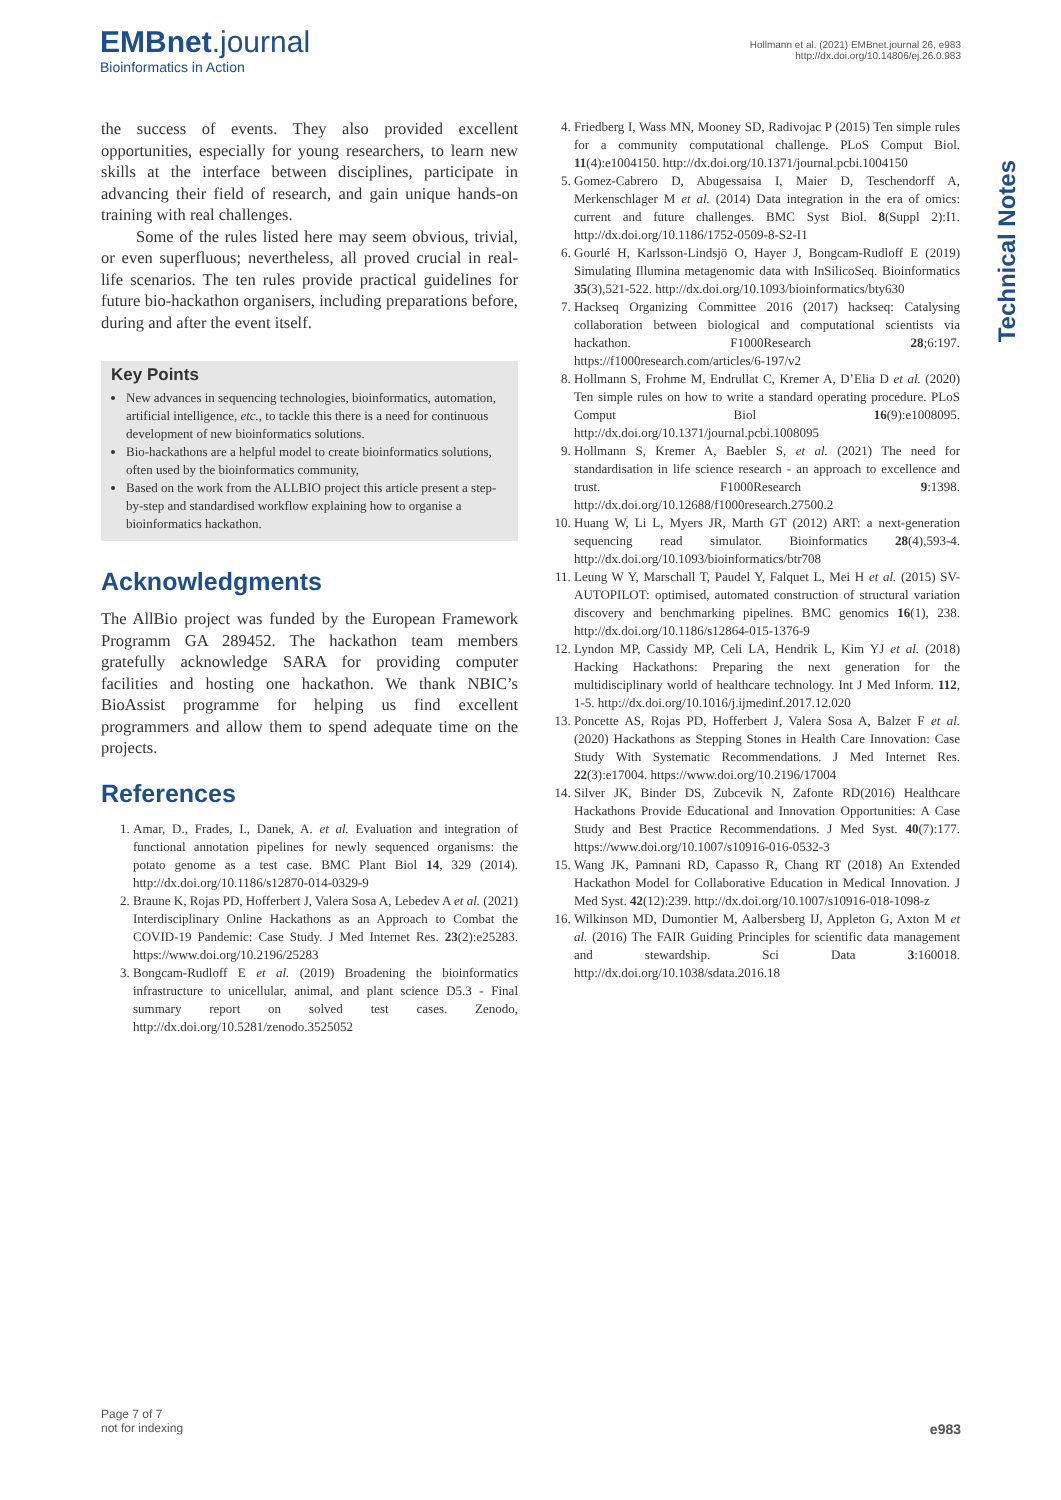EMBnet.journal
Bioinformatics in Action
Hollmann et al. (2021) EMBnet.journal 26, e983
http://dx.doi.org/10.14806/ej.26.0.983
Technical Notes
the success of events. They also provided excellent opportunities, especially for young researchers, to learn new skills at the interface between disciplines, participate in advancing their field of research, and gain unique hands-on training with real challenges.
Some of the rules listed here may seem obvious, trivial, or even superfluous; nevertheless, all proved crucial in real-life scenarios. The ten rules provide practical guidelines for future bio-hackathon organisers, including preparations before, during and after the event itself.
Key Points
New advances in sequencing technologies, bioinformatics, automation, artificial intelligence, etc., to tackle this there is a need for continuous development of new bioinformatics solutions.
Bio-hackathons are a helpful model to create bioinformatics solutions, often used by the bioinformatics community,
Based on the work from the ALLBIO project this article present a step-by-step and standardised workflow explaining how to organise a bioinformatics hackathon.
Acknowledgments
The AllBio project was funded by the European Framework Programm GA 289452. The hackathon team members gratefully acknowledge SARA for providing computer facilities and hosting one hackathon. We thank NBIC’s BioAssist programme for helping us find excellent programmers and allow them to spend adequate time on the projects.
References
1. Amar, D., Frades, I., Danek, A. et al. Evaluation and integration of functional annotation pipelines for newly sequenced organisms: the potato genome as a test case. BMC Plant Biol 14, 329 (2014). http://dx.doi.org/10.1186/s12870-014-0329-9
2. Braune K, Rojas PD, Hofferbert J, Valera Sosa A, Lebedev A et al. (2021) Interdisciplinary Online Hackathons as an Approach to Combat the COVID-19 Pandemic: Case Study. J Med Internet Res. 23(2):e25283. https://www.doi.org/10.2196/25283
3. Bongcam-Rudloff E et al. (2019) Broadening the bioinformatics infrastructure to unicellular, animal, and plant science D5.3 - Final summary report on solved test cases. Zenodo, http://dx.doi.org/10.5281/zenodo.3525052
4. Friedberg I, Wass MN, Mooney SD, Radivojac P (2015) Ten simple rules for a community computational challenge. PLoS Comput Biol. 11(4):e1004150. http://dx.doi.org/10.1371/journal.pcbi.1004150
5. Gomez-Cabrero D, Abugessaisa I, Maier D, Teschendorff A, Merkenschlager M et al. (2014) Data integration in the era of omics: current and future challenges. BMC Syst Biol. 8(Suppl 2):I1. http://dx.doi.org/10.1186/1752-0509-8-S2-I1
6. Gourlé H, Karlsson-Lindsjö O, Hayer J, Bongcam-Rudloff E (2019) Simulating Illumina metagenomic data with InSilicoSeq. Bioinformatics 35(3),521-522. http://dx.doi.org/10.1093/bioinformatics/bty630
7. Hackseq Organizing Committee 2016 (2017) hackseq: Catalysing collaboration between biological and computational scientists via hackathon. F1000Research 28;6:197. https://f1000research.com/articles/6-197/v2
8. Hollmann S, Frohme M, Endrullat C, Kremer A, D’Elia D et al. (2020) Ten simple rules on how to write a standard operating procedure. PLoS Comput Biol 16(9):e1008095. http://dx.doi.org/10.1371/journal.pcbi.1008095
9. Hollmann S, Kremer A, Baebler S, et al. (2021) The need for standardisation in life science research - an approach to excellence and trust. F1000Research 9:1398. http://dx.doi.org/10.12688/f1000research.27500.2
10. Huang W, Li L, Myers JR, Marth GT (2012) ART: a next-generation sequencing read simulator. Bioinformatics 28(4),593-4. http://dx.doi.org/10.1093/bioinformatics/btr708
11. Leung W Y, Marschall T, Paudel Y, Falquet L, Mei H et al. (2015) SV-AUTOPILOT: optimised, automated construction of structural variation discovery and benchmarking pipelines. BMC genomics 16(1), 238. http://dx.doi.org/10.1186/s12864-015-1376-9
12. Lyndon MP, Cassidy MP, Celi LA, Hendrik L, Kim YJ et al. (2018) Hacking Hackathons: Preparing the next generation for the multidisciplinary world of healthcare technology. Int J Med Inform. 112, 1-5. http://dx.doi.org/10.1016/j.ijmedinf.2017.12.020
13. Poncette AS, Rojas PD, Hofferbert J, Valera Sosa A, Balzer F et al. (2020) Hackathons as Stepping Stones in Health Care Innovation: Case Study With Systematic Recommendations. J Med Internet Res. 22(3):e17004. https://www.doi.org/10.2196/17004
14. Silver JK, Binder DS, Zubcevik N, Zafonte RD(2016) Healthcare Hackathons Provide Educational and Innovation Opportunities: A Case Study and Best Practice Recommendations. J Med Syst. 40(7):177. https://www.doi.org/10.1007/s10916-016-0532-3
15. Wang JK, Pamnani RD, Capasso R, Chang RT (2018) An Extended Hackathon Model for Collaborative Education in Medical Innovation. J Med Syst. 42(12):239. http://dx.doi.org/10.1007/s10916-018-1098-z
16. Wilkinson MD, Dumontier M, Aalbersberg IJ, Appleton G, Axton M et al. (2016) The FAIR Guiding Principles for scientific data management and stewardship. Sci Data 3:160018. http://dx.doi.org/10.1038/sdata.2016.18
Page 7 of 7
not for indexing
e983